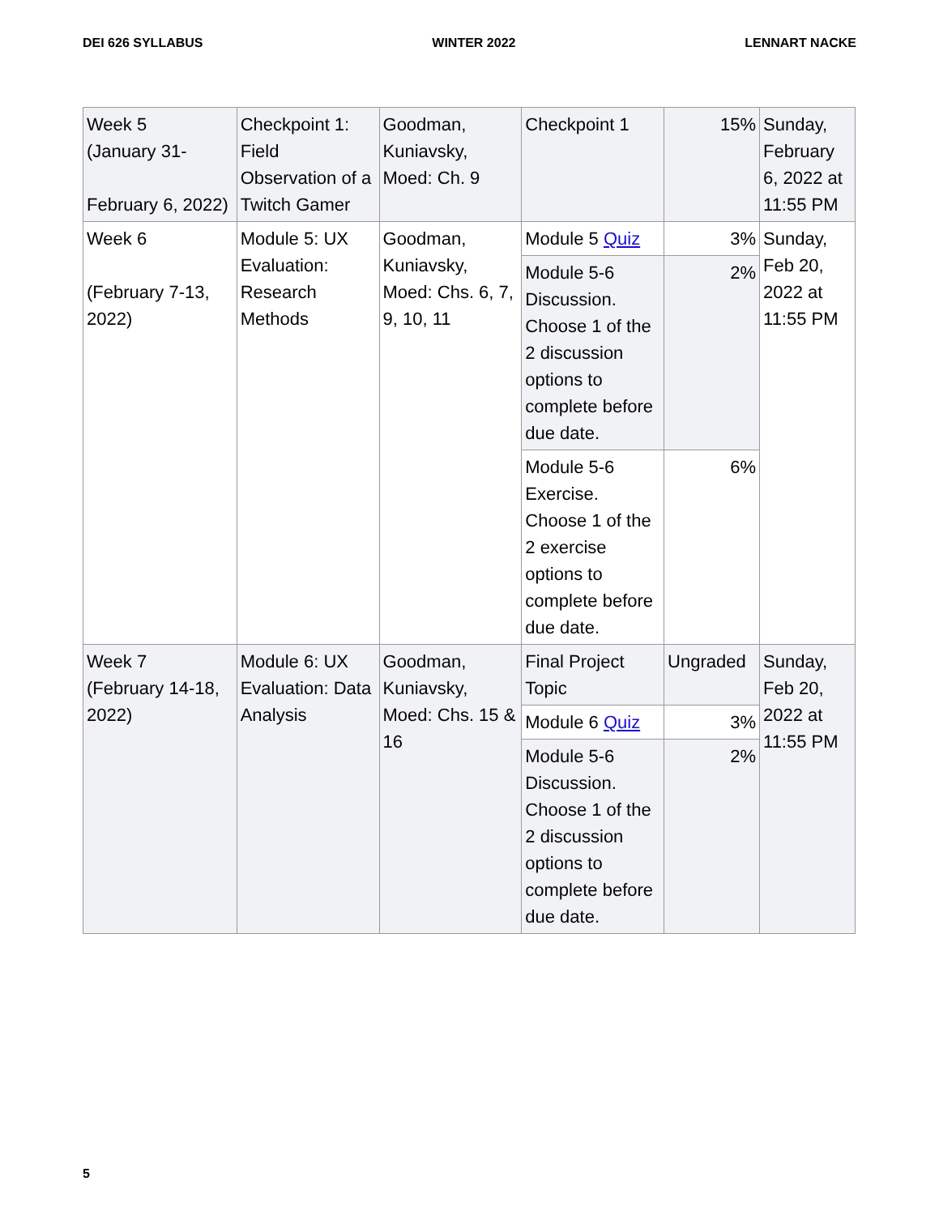DEI 626 SYLLABUS WINTER 2022 LENNART NACKE
| Week 5 (January 31- February 6, 2022) | Checkpoint 1: Field Observation of a Twitch Gamer | Goodman, Kuniavsky, Moed: Ch. 9 | Checkpoint 1 | 15% | Sunday, February 6, 2022 at 11:55 PM |
| Week 6 (February 7-13, 2022) | Module 5: UX Evaluation: Research Methods | Goodman, Kuniavsky, Moed: Chs. 6, 7, 9, 10, 11 | Module 5 Quiz | 3% | Sunday, Feb 20, 2022 at 11:55 PM |
| | | | Module 5-6 Discussion. Choose 1 of the 2 discussion options to complete before due date. | 2% | |
| | | | Module 5-6 Exercise. Choose 1 of the 2 exercise options to complete before due date. | 6% | |
| Week 7 (February 14-18, 2022) | Module 6: UX Evaluation: Data Analysis | Goodman, Kuniavsky, Moed: Chs. 15 & 16 | Final Project Topic | Ungraded | Sunday, Feb 20, 2022 at 11:55 PM |
| | | | Module 6 Quiz | 3% | |
| | | | Module 5-6 Discussion. Choose 1 of the 2 discussion options to complete before due date. | 2% | |
5